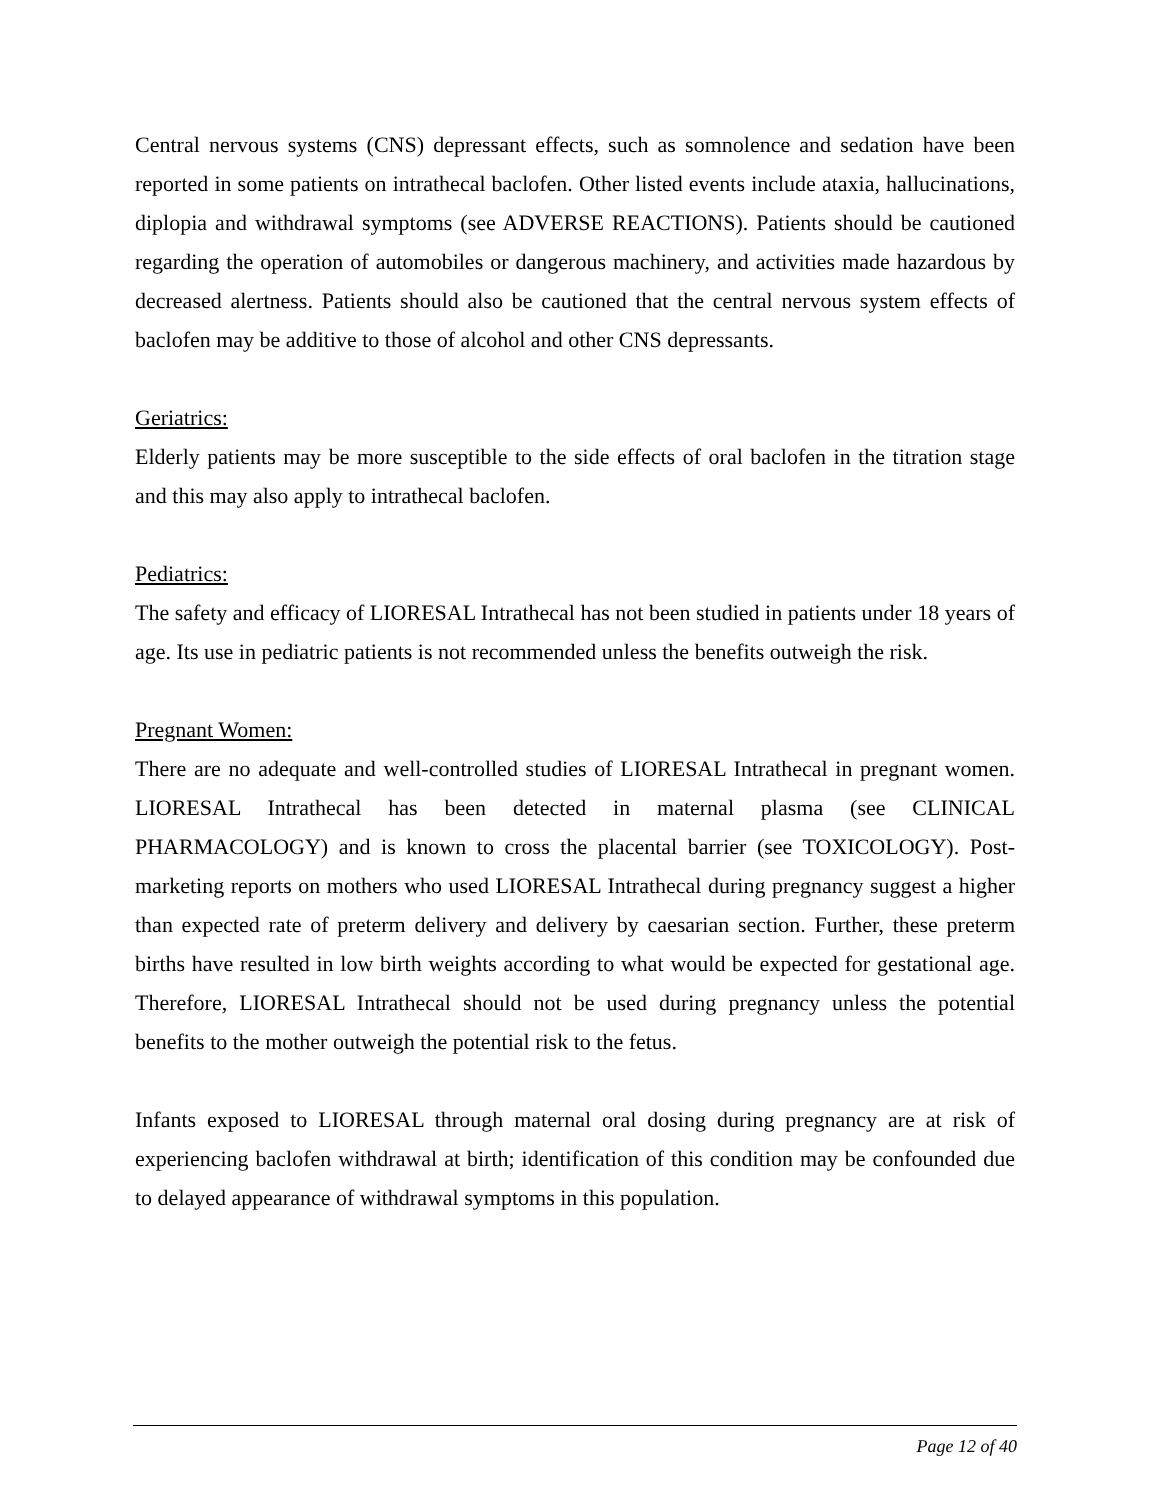Central nervous systems (CNS) depressant effects, such as somnolence and sedation have been reported in some patients on intrathecal baclofen. Other listed events include ataxia, hallucinations, diplopia and withdrawal symptoms (see ADVERSE REACTIONS). Patients should be cautioned regarding the operation of automobiles or dangerous machinery, and activities made hazardous by decreased alertness. Patients should also be cautioned that the central nervous system effects of baclofen may be additive to those of alcohol and other CNS depressants.
Geriatrics:
Elderly patients may be more susceptible to the side effects of oral baclofen in the titration stage and this may also apply to intrathecal baclofen.
Pediatrics:
The safety and efficacy of LIORESAL Intrathecal has not been studied in patients under 18 years of age. Its use in pediatric patients is not recommended unless the benefits outweigh the risk.
Pregnant Women:
There are no adequate and well-controlled studies of LIORESAL Intrathecal in pregnant women. LIORESAL Intrathecal has been detected in maternal plasma (see CLINICAL PHARMACOLOGY) and is known to cross the placental barrier (see TOXICOLOGY). Post-marketing reports on mothers who used LIORESAL Intrathecal during pregnancy suggest a higher than expected rate of preterm delivery and delivery by caesarian section. Further, these preterm births have resulted in low birth weights according to what would be expected for gestational age. Therefore, LIORESAL Intrathecal should not be used during pregnancy unless the potential benefits to the mother outweigh the potential risk to the fetus.
Infants exposed to LIORESAL through maternal oral dosing during pregnancy are at risk of experiencing baclofen withdrawal at birth; identification of this condition may be confounded due to delayed appearance of withdrawal symptoms in this population.
Page 12 of 40